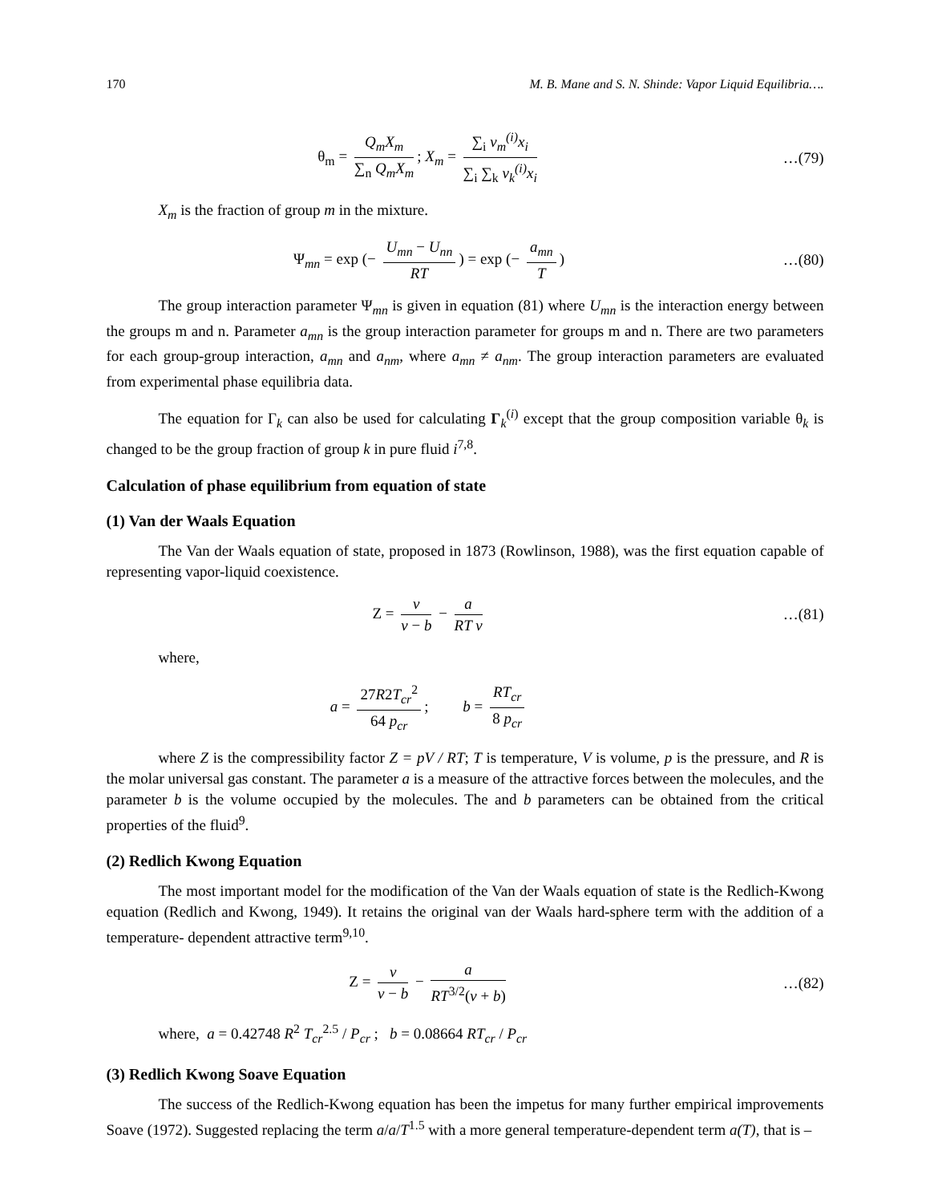170 M. B. Mane and S. N. Shinde: Vapor Liquid Equilibria….
θ<sub>m</sub> = Q<sub>m</sub>X<sub>m</sub> ∑<sub>n</sub> Q<sub>m</sub>X<sub>m</sub>; X<sub>m</sub> = ∑<sub>i</sub> ν<sub>m</sub><sup>(i)</sup>x<sub>i</sub> ∑<sub>i</sub> ∑<sub>k</sub> ν<sub>k</sub><sup>(i)</sup>x<sub>i</sub>
…(79)
X<sub>m</sub> is the fraction of group m in the mixture.
Ψ<sub>mn</sub> = exp (− U<sub>mn</sub> − U<sub>nn</sub> RT) = exp (− a<sub>mn</sub> T)
…(80)
The group interaction parameter Ψ<sub>mn</sub> is given in equation (81) where U<sub>mn</sub> is the interaction energy between the groups m and n. Parameter a<sub>mn</sub> is the group interaction parameter for groups m and n. There are two parameters for each group-group interaction, a<sub>mn</sub> and a<sub>nm</sub>, where a<sub>mn</sub> ≠ a<sub>nm</sub>. The group interaction parameters are evaluated from experimental phase equilibria data.
The equation for Γ<sub>k</sub> can also be used for calculating Γ<sub>k</sub><sup>(i)</sup> except that the group composition variable θ<sub>k</sub> is changed to be the group fraction of group k in pure fluid i<sup>7,8</sup>.
Calculation of phase equilibrium from equation of state
(1) Van der Waals Equation
The Van der Waals equation of state, proposed in 1873 (Rowlinson, 1988), was the first equation capable of representing vapor-liquid coexistence.
Z = v v − b − a RT v …(81)
where,
a = 27R2T<sub>cr</sub><sup>2</sup> 64 p<sub>cr</sub>; b = RT<sub>cr</sub> 8 p<sub>cr</sub>
where Z is the compressibility factor Z = pV / RT; T is temperature, V is volume, p is the pressure, and R is the molar universal gas constant. The parameter a is a measure of the attractive forces between the molecules, and the parameter b is the volume occupied by the molecules. The and b parameters can be obtained from the critical properties of the fluid<sup>9</sup>.
(2) Redlich Kwong Equation
The most important model for the modification of the Van der Waals equation of state is the Redlich-Kwong equation (Redlich and Kwong, 1949). It retains the original van der Waals hard-sphere term with the addition of a temperature- dependent attractive term<sup>9,10</sup>.
Z = v v − b − a RT<sup>3/2</sup>(v + b) …(82)
where, a = 0.42748 R<sup>2</sup> T<sub>cr</sub><sup>2.5</sup> / P<sub>cr</sub> ; b = 0.08664 RT<sub>cr</sub> / P<sub>cr</sub>
(3) Redlich Kwong Soave Equation
The success of the Redlich-Kwong equation has been the impetus for many further empirical improvements Soave (1972). Suggested replacing the term a/a/T<sup>1.5</sup> with a more general temperature-dependent term a(T), that is –